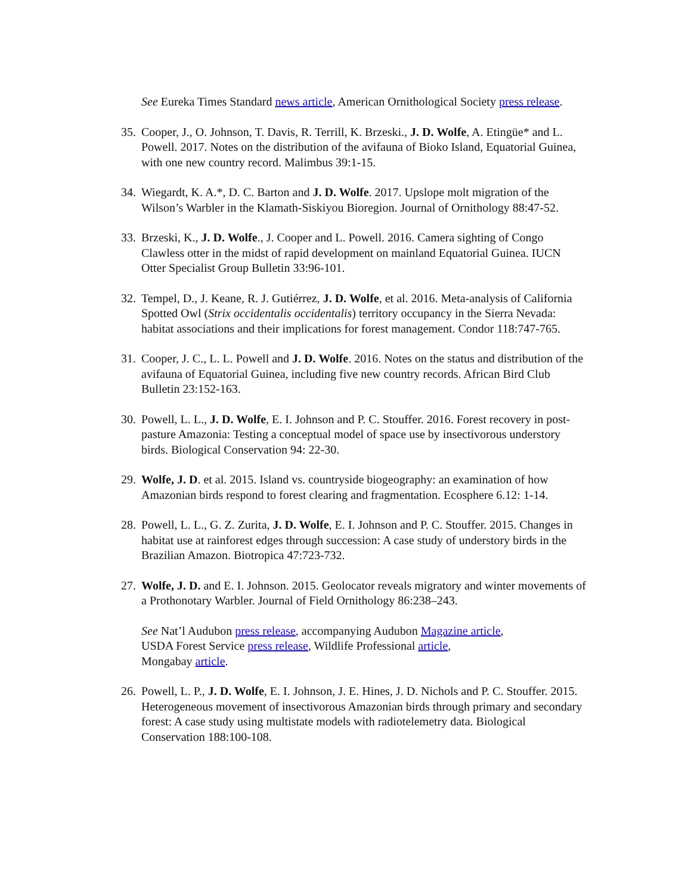See Eureka Times Standard news article, American Ornithological Society press release.
35. Cooper, J., O. Johnson, T. Davis, R. Terrill, K. Brzeski., J. D. Wolfe, A. Etingüe* and L. Powell. 2017. Notes on the distribution of the avifauna of Bioko Island, Equatorial Guinea, with one new country record. Malimbus 39:1-15.
34. Wiegardt, K. A.*, D. C. Barton and J. D. Wolfe. 2017. Upslope molt migration of the Wilson’s Warbler in the Klamath-Siskiyou Bioregion. Journal of Ornithology 88:47-52.
33. Brzeski, K., J. D. Wolfe., J. Cooper and L. Powell. 2016. Camera sighting of Congo Clawless otter in the midst of rapid development on mainland Equatorial Guinea. IUCN Otter Specialist Group Bulletin 33:96-101.
32. Tempel, D., J. Keane, R. J. Gutiérrez, J. D. Wolfe, et al. 2016. Meta-analysis of California Spotted Owl (Strix occidentalis occidentalis) territory occupancy in the Sierra Nevada: habitat associations and their implications for forest management. Condor 118:747-765.
31. Cooper, J. C., L. L. Powell and J. D. Wolfe. 2016. Notes on the status and distribution of the avifauna of Equatorial Guinea, including five new country records. African Bird Club Bulletin 23:152-163.
30. Powell, L. L., J. D. Wolfe, E. I. Johnson and P. C. Stouffer. 2016. Forest recovery in post-pasture Amazonia: Testing a conceptual model of space use by insectivorous understory birds. Biological Conservation 94: 22-30.
29. Wolfe, J. D. et al. 2015. Island vs. countryside biogeography: an examination of how Amazonian birds respond to forest clearing and fragmentation. Ecosphere 6.12: 1-14.
28. Powell, L. L., G. Z. Zurita, J. D. Wolfe, E. I. Johnson and P. C. Stouffer. 2015. Changes in habitat use at rainforest edges through succession: A case study of understory birds in the Brazilian Amazon. Biotropica 47:723-732.
27. Wolfe, J. D. and E. I. Johnson. 2015. Geolocator reveals migratory and winter movements of a Prothonotary Warbler. Journal of Field Ornithology 86:238–243.
See Nat’l Audubon press release, accompanying Audubon Magazine article,
USDA Forest Service press release, Wildlife Professional article,
Mongabay article.
26. Powell, L. P., J. D. Wolfe, E. I. Johnson, J. E. Hines, J. D. Nichols and P. C. Stouffer. 2015. Heterogeneous movement of insectivorous Amazonian birds through primary and secondary forest: A case study using multistate models with radiotelemetry data. Biological Conservation 188:100-108.